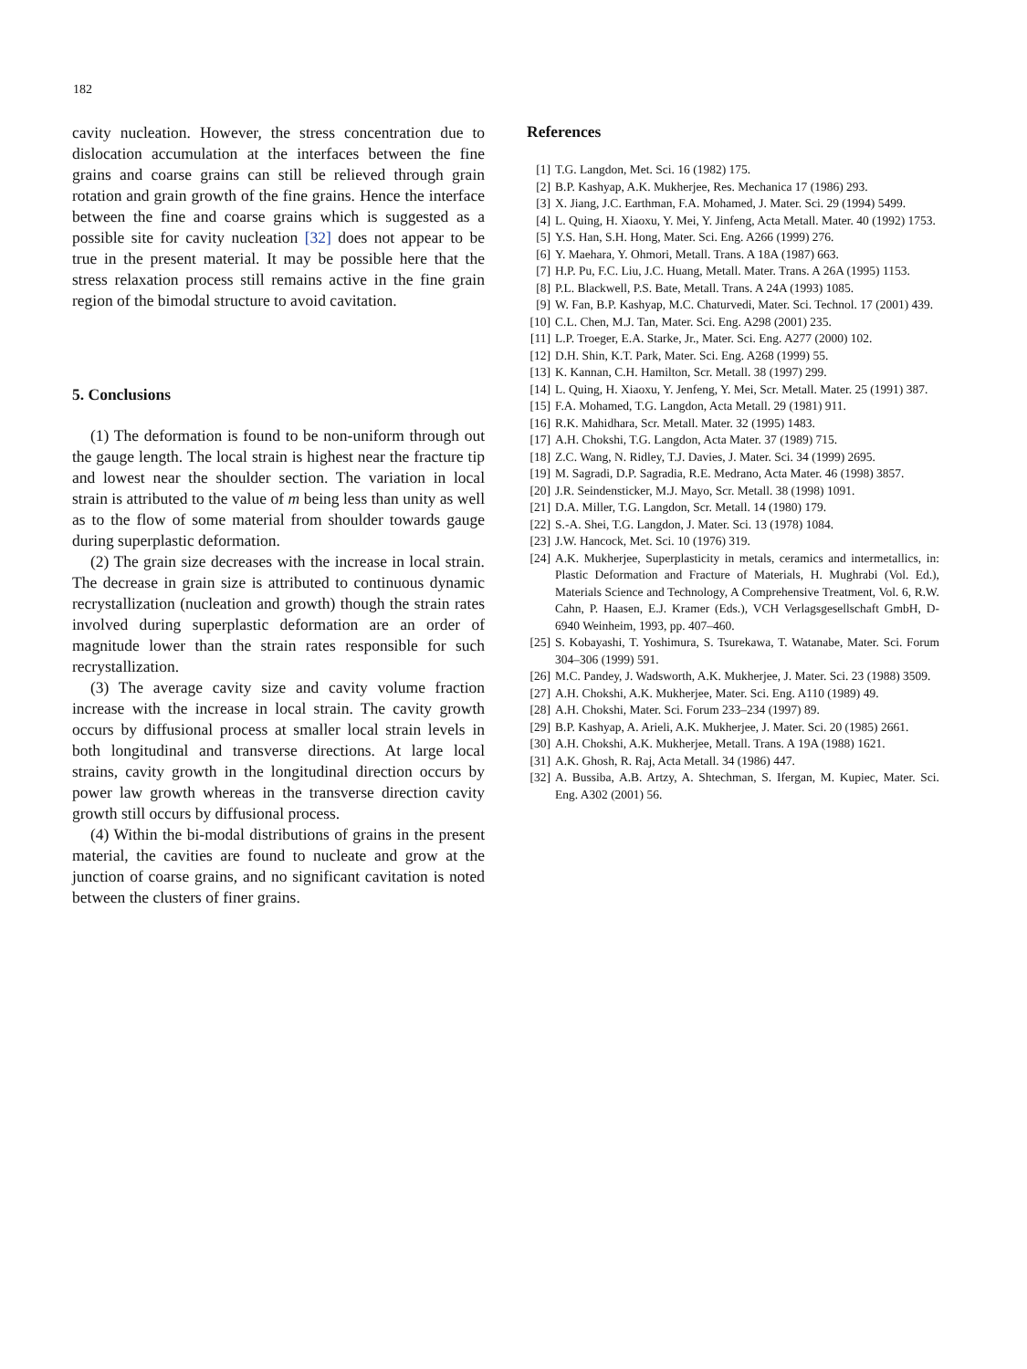182
cavity nucleation. However, the stress concentration due to dislocation accumulation at the interfaces between the fine grains and coarse grains can still be relieved through grain rotation and grain growth of the fine grains. Hence the interface between the fine and coarse grains which is suggested as a possible site for cavity nucleation [32] does not appear to be true in the present material. It may be possible here that the stress relaxation process still remains active in the fine grain region of the bimodal structure to avoid cavitation.
5. Conclusions
(1) The deformation is found to be non-uniform through out the gauge length. The local strain is highest near the fracture tip and lowest near the shoulder section. The variation in local strain is attributed to the value of m being less than unity as well as to the flow of some material from shoulder towards gauge during superplastic deformation.
(2) The grain size decreases with the increase in local strain. The decrease in grain size is attributed to continuous dynamic recrystallization (nucleation and growth) though the strain rates involved during superplastic deformation are an order of magnitude lower than the strain rates responsible for such recrystallization.
(3) The average cavity size and cavity volume fraction increase with the increase in local strain. The cavity growth occurs by diffusional process at smaller local strain levels in both longitudinal and transverse directions. At large local strains, cavity growth in the longitudinal direction occurs by power law growth whereas in the transverse direction cavity growth still occurs by diffusional process.
(4) Within the bi-modal distributions of grains in the present material, the cavities are found to nucleate and grow at the junction of coarse grains, and no significant cavitation is noted between the clusters of finer grains.
References
[1] T.G. Langdon, Met. Sci. 16 (1982) 175.
[2] B.P. Kashyap, A.K. Mukherjee, Res. Mechanica 17 (1986) 293.
[3] X. Jiang, J.C. Earthman, F.A. Mohamed, J. Mater. Sci. 29 (1994) 5499.
[4] L. Quing, H. Xiaoxu, Y. Mei, Y. Jinfeng, Acta Metall. Mater. 40 (1992) 1753.
[5] Y.S. Han, S.H. Hong, Mater. Sci. Eng. A266 (1999) 276.
[6] Y. Maehara, Y. Ohmori, Metall. Trans. A 18A (1987) 663.
[7] H.P. Pu, F.C. Liu, J.C. Huang, Metall. Mater. Trans. A 26A (1995) 1153.
[8] P.L. Blackwell, P.S. Bate, Metall. Trans. A 24A (1993) 1085.
[9] W. Fan, B.P. Kashyap, M.C. Chaturvedi, Mater. Sci. Technol. 17 (2001) 439.
[10] C.L. Chen, M.J. Tan, Mater. Sci. Eng. A298 (2001) 235.
[11] L.P. Troeger, E.A. Starke, Jr., Mater. Sci. Eng. A277 (2000) 102.
[12] D.H. Shin, K.T. Park, Mater. Sci. Eng. A268 (1999) 55.
[13] K. Kannan, C.H. Hamilton, Scr. Metall. 38 (1997) 299.
[14] L. Quing, H. Xiaoxu, Y. Jenfeng, Y. Mei, Scr. Metall. Mater. 25 (1991) 387.
[15] F.A. Mohamed, T.G. Langdon, Acta Metall. 29 (1981) 911.
[16] R.K. Mahidhara, Scr. Metall. Mater. 32 (1995) 1483.
[17] A.H. Chokshi, T.G. Langdon, Acta Mater. 37 (1989) 715.
[18] Z.C. Wang, N. Ridley, T.J. Davies, J. Mater. Sci. 34 (1999) 2695.
[19] M. Sagradi, D.P. Sagradia, R.E. Medrano, Acta Mater. 46 (1998) 3857.
[20] J.R. Seindensticker, M.J. Mayo, Scr. Metall. 38 (1998) 1091.
[21] D.A. Miller, T.G. Langdon, Scr. Metall. 14 (1980) 179.
[22] S.-A. Shei, T.G. Langdon, J. Mater. Sci. 13 (1978) 1084.
[23] J.W. Hancock, Met. Sci. 10 (1976) 319.
[24] A.K. Mukherjee, Superplasticity in metals, ceramics and intermetallics, in: Plastic Deformation and Fracture of Materials, H. Mughrabi (Vol. Ed.), Materials Science and Technology, A Comprehensive Treatment, Vol. 6, R.W. Cahn, P. Haasen, E.J. Kramer (Eds.), VCH Verlagsgesellschaft GmbH, D-6940 Weinheim, 1993, pp. 407–460.
[25] S. Kobayashi, T. Yoshimura, S. Tsurekawa, T. Watanabe, Mater. Sci. Forum 304–306 (1999) 591.
[26] M.C. Pandey, J. Wadsworth, A.K. Mukherjee, J. Mater. Sci. 23 (1988) 3509.
[27] A.H. Chokshi, A.K. Mukherjee, Mater. Sci. Eng. A110 (1989) 49.
[28] A.H. Chokshi, Mater. Sci. Forum 233–234 (1997) 89.
[29] B.P. Kashyap, A. Arieli, A.K. Mukherjee, J. Mater. Sci. 20 (1985) 2661.
[30] A.H. Chokshi, A.K. Mukherjee, Metall. Trans. A 19A (1988) 1621.
[31] A.K. Ghosh, R. Raj, Acta Metall. 34 (1986) 447.
[32] A. Bussiba, A.B. Artzy, A. Shtechman, S. Ifergan, M. Kupiec, Mater. Sci. Eng. A302 (2001) 56.